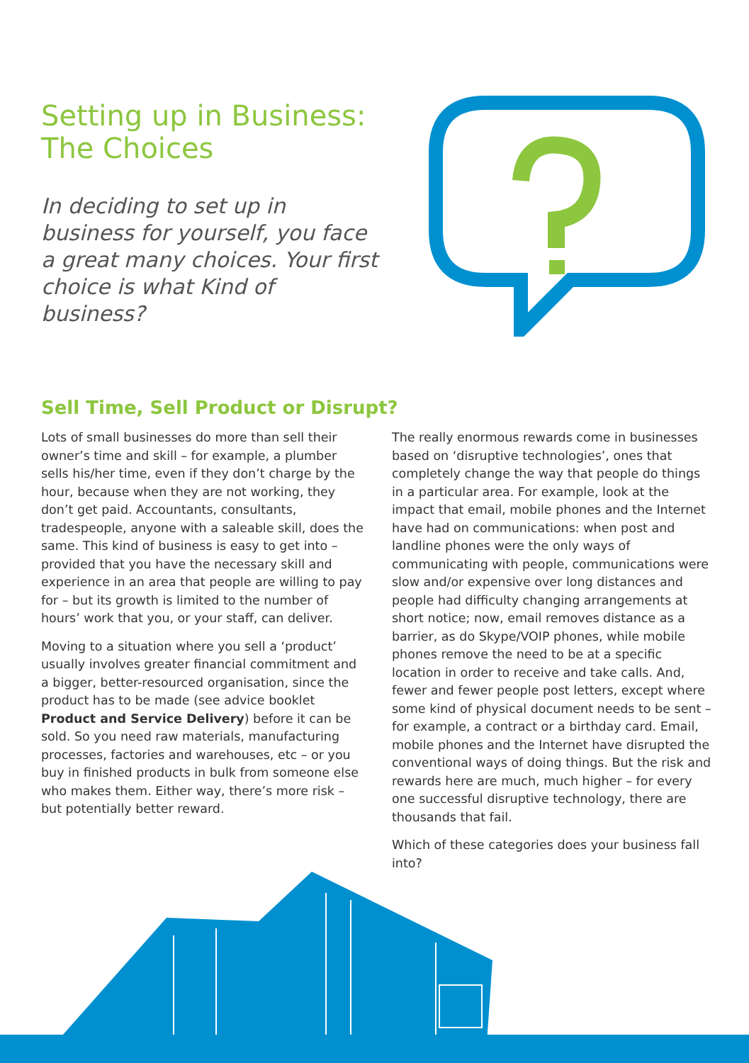Setting up in Business:
The Choices
In deciding to set up in business for yourself, you face a great many choices. Your first choice is what Kind of business?
Sell Time, Sell Product or Disrupt?
Lots of small businesses do more than sell their owner’s time and skill – for example, a plumber sells his/her time, even if they don’t charge by the hour, because when they are not working, they don’t get paid. Accountants, consultants, tradespeople, anyone with a saleable skill, does the same. This kind of business is easy to get into – provided that you have the necessary skill and experience in an area that people are willing to pay for – but its growth is limited to the number of hours’ work that you, or your staff, can deliver.
Moving to a situation where you sell a ‘product’ usually involves greater financial commitment and a bigger, better-resourced organisation, since the product has to be made (see advice booklet Product and Service Delivery) before it can be sold. So you need raw materials, manufacturing processes, factories and warehouses, etc – or you buy in finished products in bulk from someone else who makes them. Either way, there’s more risk – but potentially better reward.
The really enormous rewards come in businesses based on ‘disruptive technologies’, ones that completely change the way that people do things in a particular area. For example, look at the impact that email, mobile phones and the Internet have had on communications: when post and landline phones were the only ways of communicating with people, communications were slow and/or expensive over long distances and people had difficulty changing arrangements at short notice; now, email removes distance as a barrier, as do Skype/VOIP phones, while mobile phones remove the need to be at a specific location in order to receive and take calls. And, fewer and fewer people post letters, except where some kind of physical document needs to be sent – for example, a contract or a birthday card. Email, mobile phones and the Internet have disrupted the conventional ways of doing things. But the risk and rewards here are much, much higher – for every one successful disruptive technology, there are thousands that fail.
Which of these categories does your business fall into?